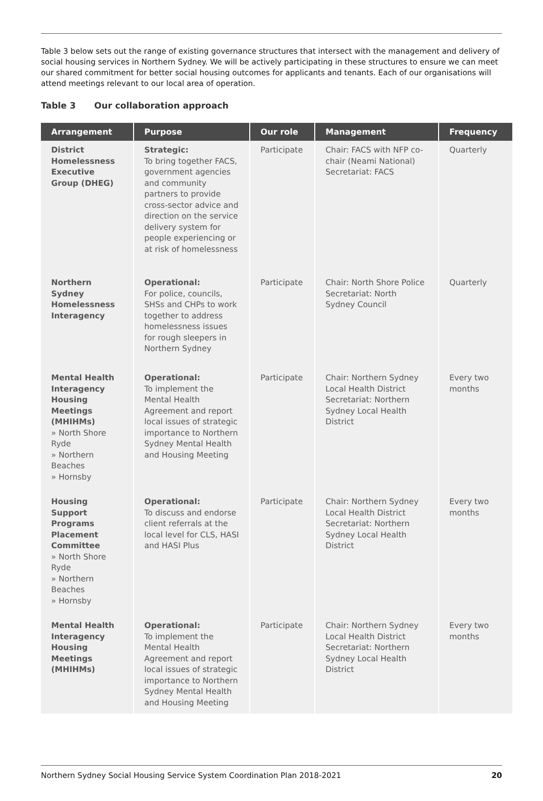Table 3 below sets out the range of existing governance structures that intersect with the management and delivery of social housing services in Northern Sydney. We will be actively participating in these structures to ensure we can meet our shared commitment for better social housing outcomes for applicants and tenants. Each of our organisations will attend meetings relevant to our local area of operation.
Table 3 Our collaboration approach
| Arrangement | Purpose | Our role | Management | Frequency |
| --- | --- | --- | --- | --- |
| District Homelessness Executive Group (DHEG) | Strategic: To bring together FACS, government agencies and community partners to provide cross-sector advice and direction on the service delivery system for people experiencing or at risk of homelessness | Participate | Chair: FACS with NFP co-chair (Neami National) Secretariat: FACS | Quarterly |
| Northern Sydney Homelessness Interagency | Operational: For police, councils, SHSs and CHPs to work together to address homelessness issues for rough sleepers in Northern Sydney | Participate | Chair: North Shore Police Secretariat: North Sydney Council | Quarterly |
| Mental Health Interagency Housing Meetings (MHIHMs) » North Shore Ryde » Northern Beaches » Hornsby | Operational: To implement the Mental Health Agreement and report local issues of strategic importance to Northern Sydney Mental Health and Housing Meeting | Participate | Chair: Northern Sydney Local Health District Secretariat: Northern Sydney Local Health District | Every two months |
| Housing Support Programs Placement Committee » North Shore Ryde » Northern Beaches » Hornsby | Operational: To discuss and endorse client referrals at the local level for CLS, HASI and HASI Plus | Participate | Chair: Northern Sydney Local Health District Secretariat: Northern Sydney Local Health District | Every two months |
| Mental Health Interagency Housing Meetings (MHIHMs) | Operational: To implement the Mental Health Agreement and report local issues of strategic importance to Northern Sydney Mental Health and Housing Meeting | Participate | Chair: Northern Sydney Local Health District Secretariat: Northern Sydney Local Health District | Every two months |
Northern Sydney Social Housing Service System Coordination Plan 2018-2021 20